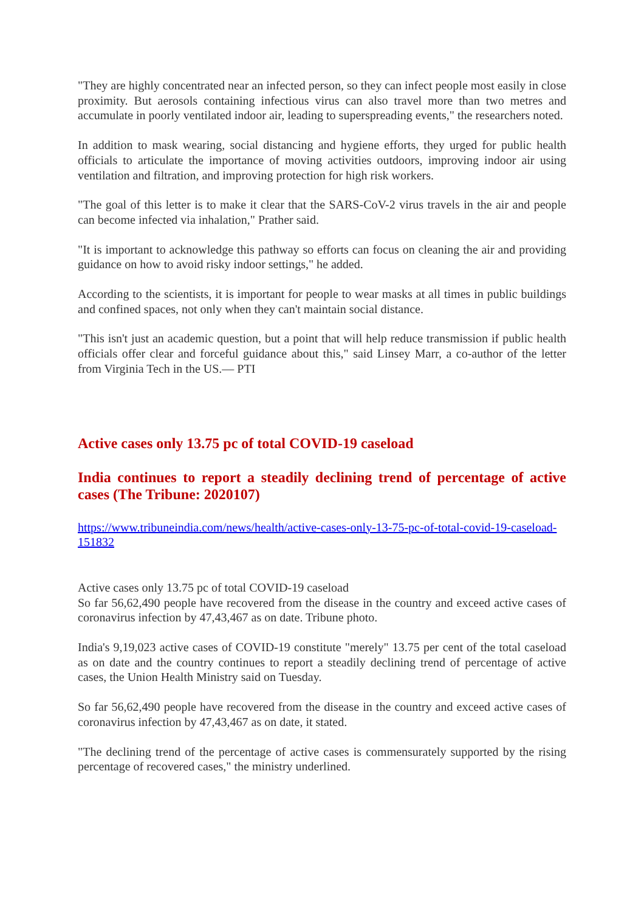"They are highly concentrated near an infected person, so they can infect people most easily in close proximity. But aerosols containing infectious virus can also travel more than two metres and accumulate in poorly ventilated indoor air, leading to superspreading events," the researchers noted.
In addition to mask wearing, social distancing and hygiene efforts, they urged for public health officials to articulate the importance of moving activities outdoors, improving indoor air using ventilation and filtration, and improving protection for high risk workers.
"The goal of this letter is to make it clear that the SARS-CoV-2 virus travels in the air and people can become infected via inhalation," Prather said.
"It is important to acknowledge this pathway so efforts can focus on cleaning the air and providing guidance on how to avoid risky indoor settings," he added.
According to the scientists, it is important for people to wear masks at all times in public buildings and confined spaces, not only when they can't maintain social distance.
"This isn't just an academic question, but a point that will help reduce transmission if public health officials offer clear and forceful guidance about this," said Linsey Marr, a co-author of the letter from Virginia Tech in the US.— PTI
Active cases only 13.75 pc of total COVID-19 caseload
India continues to report a steadily declining trend of percentage of active cases (The Tribune: 2020107)
https://www.tribuneindia.com/news/health/active-cases-only-13-75-pc-of-total-covid-19-caseload-151832
Active cases only 13.75 pc of total COVID-19 caseload
So far 56,62,490 people have recovered from the disease in the country and exceed active cases of coronavirus infection by 47,43,467 as on date. Tribune photo.
India's 9,19,023 active cases of COVID-19 constitute "merely" 13.75 per cent of the total caseload as on date and the country continues to report a steadily declining trend of percentage of active cases, the Union Health Ministry said on Tuesday.
So far 56,62,490 people have recovered from the disease in the country and exceed active cases of coronavirus infection by 47,43,467 as on date, it stated.
"The declining trend of the percentage of active cases is commensurately supported by the rising percentage of recovered cases," the ministry underlined.